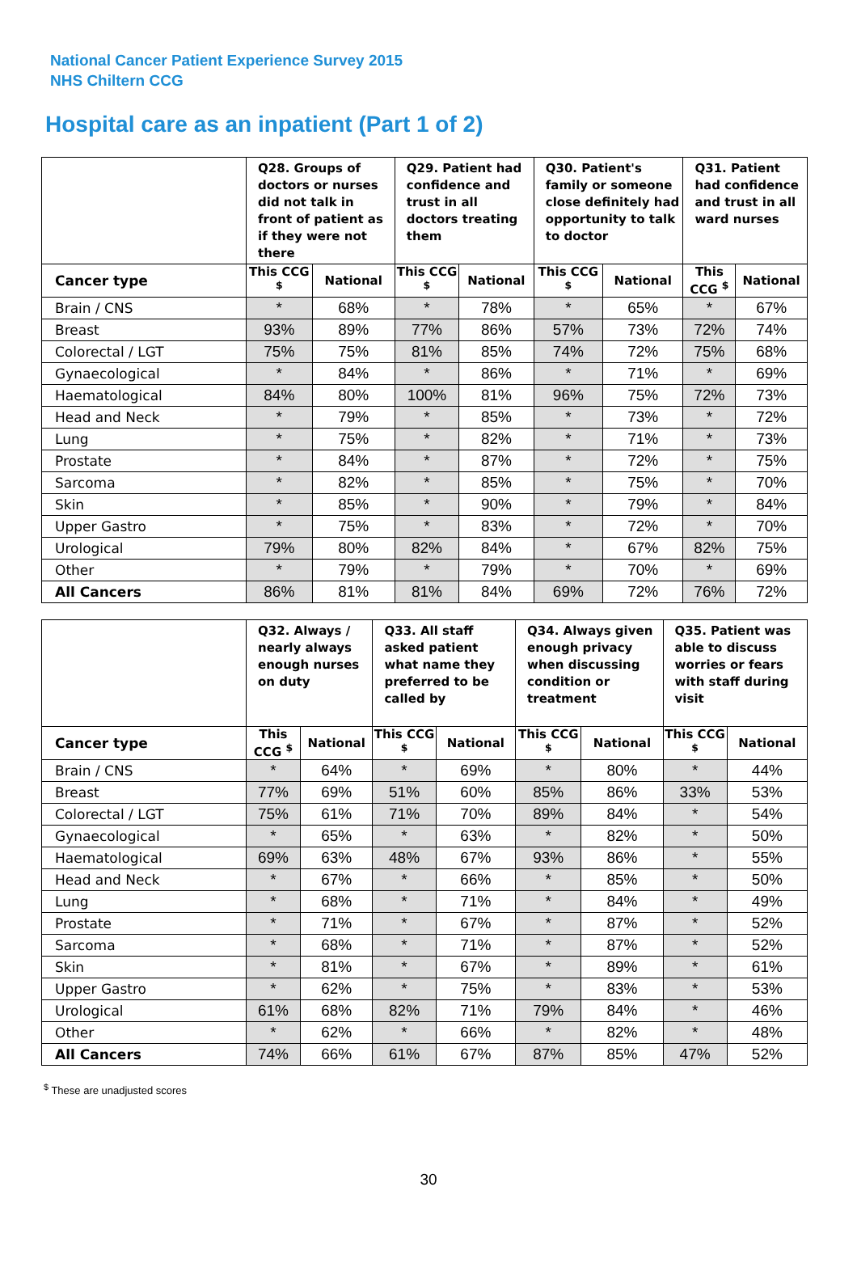National Cancer Patient Experience Survey 2015
NHS Chiltern CCG
Hospital care as an inpatient (Part 1 of 2)
| | Q28. Groups of doctors or nurses did not talk in front of patient as if they were not there | | Q29. Patient had confidence and trust in all doctors treating them | | Q30. Patient's family or someone close definitely had opportunity to talk to doctor | | Q31. Patient had confidence and trust in all ward nurses | |
| --- | --- | --- | --- | --- | --- | --- | --- | --- |
| Cancer type | This CCG <sup>$</sup> | National | This CCG <sup>$</sup> | National | This CCG <sup>$</sup> | National | This CCG <sup>$</sup> | National |
| Brain / CNS | * | 68% | * | 78% | * | 65% | * | 67% |
| Breast | 93% | 89% | 77% | 86% | 57% | 73% | 72% | 74% |
| Colorectal / LGT | 75% | 75% | 81% | 85% | 74% | 72% | 75% | 68% |
| Gynaecological | * | 84% | * | 86% | * | 71% | * | 69% |
| Haematological | 84% | 80% | 100% | 81% | 96% | 75% | 72% | 73% |
| Head and Neck | * | 79% | * | 85% | * | 73% | * | 72% |
| Lung | * | 75% | * | 82% | * | 71% | * | 73% |
| Prostate | * | 84% | * | 87% | * | 72% | * | 75% |
| Sarcoma | * | 82% | * | 85% | * | 75% | * | 70% |
| Skin | * | 85% | * | 90% | * | 79% | * | 84% |
| Upper Gastro | * | 75% | * | 83% | * | 72% | * | 70% |
| Urological | 79% | 80% | 82% | 84% | * | 67% | 82% | 75% |
| Other | * | 79% | * | 79% | * | 70% | * | 69% |
| All Cancers | 86% | 81% | 81% | 84% | 69% | 72% | 76% | 72% |
| | Q32. Always / nearly always enough nurses on duty | | Q33. All staff asked patient what name they preferred to be called by | | Q34. Always given enough privacy when discussing condition or treatment | | Q35. Patient was able to discuss worries or fears with staff during visit | |
| --- | --- | --- | --- | --- | --- | --- | --- | --- |
| Cancer type | This CCG <sup>$</sup> | National | This CCG <sup>$</sup> | National | This CCG <sup>$</sup> | National | This CCG <sup>$</sup> | National |
| Brain / CNS | * | 64% | * | 69% | * | 80% | * | 44% |
| Breast | 77% | 69% | 51% | 60% | 85% | 86% | 33% | 53% |
| Colorectal / LGT | 75% | 61% | 71% | 70% | 89% | 84% | * | 54% |
| Gynaecological | * | 65% | * | 63% | * | 82% | * | 50% |
| Haematological | 69% | 63% | 48% | 67% | 93% | 86% | * | 55% |
| Head and Neck | * | 67% | * | 66% | * | 85% | * | 50% |
| Lung | * | 68% | * | 71% | * | 84% | * | 49% |
| Prostate | * | 71% | * | 67% | * | 87% | * | 52% |
| Sarcoma | * | 68% | * | 71% | * | 87% | * | 52% |
| Skin | * | 81% | * | 67% | * | 89% | * | 61% |
| Upper Gastro | * | 62% | * | 75% | * | 83% | * | 53% |
| Urological | 61% | 68% | 82% | 71% | 79% | 84% | * | 46% |
| Other | * | 62% | * | 66% | * | 82% | * | 48% |
| All Cancers | 74% | 66% | 61% | 67% | 87% | 85% | 47% | 52% |
<sup>$</sup> These are unadjusted scores
30